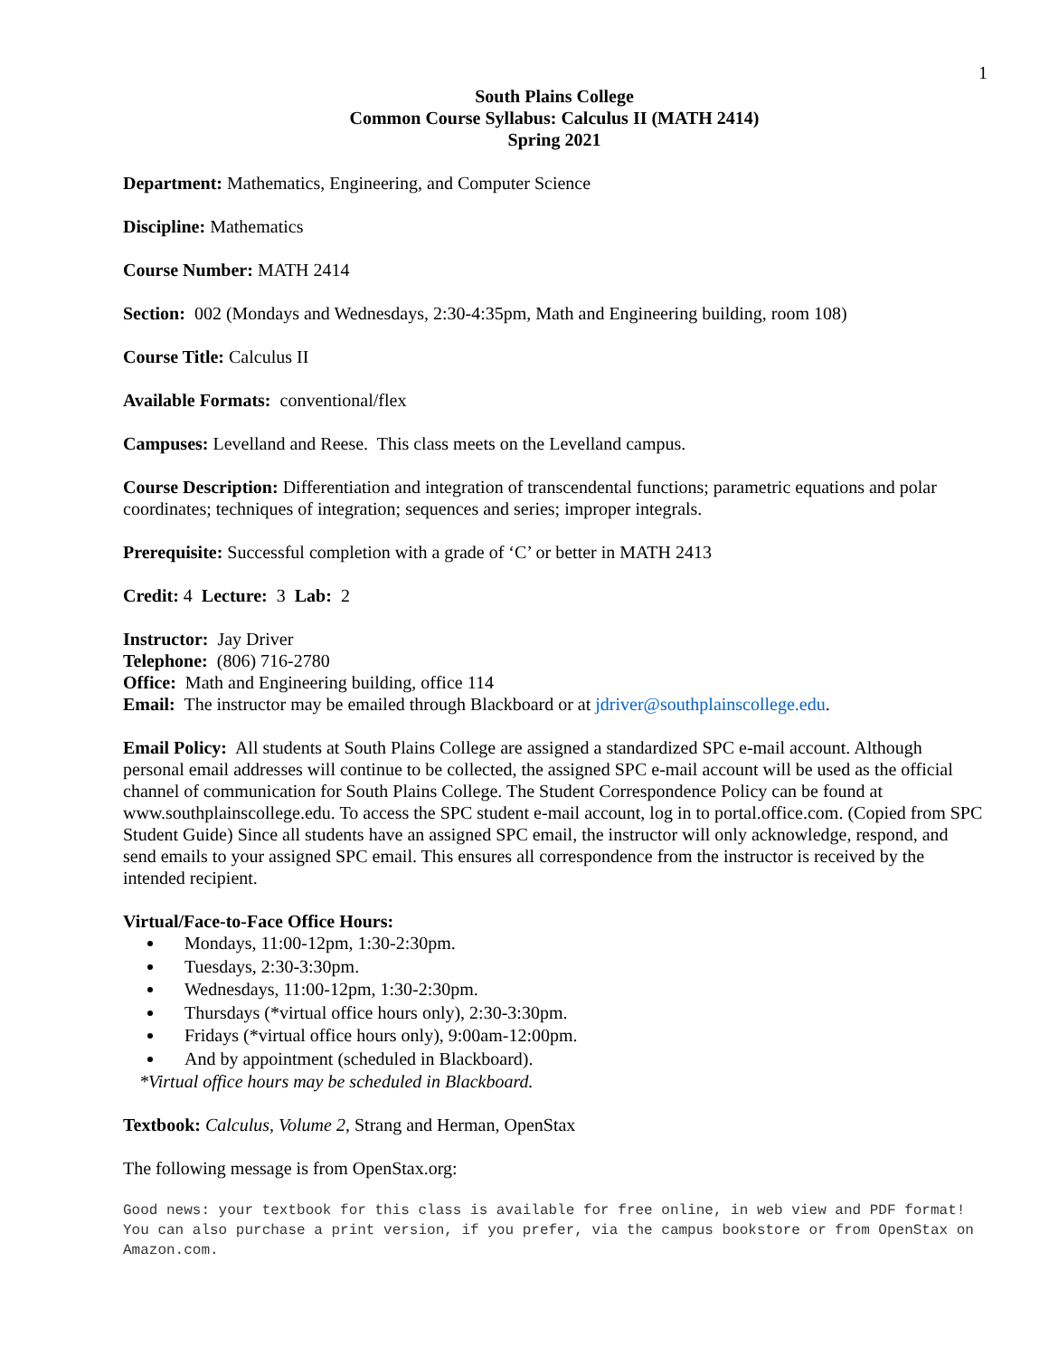1
South Plains College
Common Course Syllabus: Calculus II (MATH 2414)
Spring 2021
Department: Mathematics, Engineering, and Computer Science
Discipline: Mathematics
Course Number: MATH 2414
Section: 002 (Mondays and Wednesdays, 2:30-4:35pm, Math and Engineering building, room 108)
Course Title: Calculus II
Available Formats: conventional/flex
Campuses: Levelland and Reese. This class meets on the Levelland campus.
Course Description: Differentiation and integration of transcendental functions; parametric equations and polar coordinates; techniques of integration; sequences and series; improper integrals.
Prerequisite: Successful completion with a grade of ‘C’ or better in MATH 2413
Credit: 4 Lecture: 3 Lab: 2
Instructor: Jay Driver
Telephone: (806) 716-2780
Office: Math and Engineering building, office 114
Email: The instructor may be emailed through Blackboard or at jdriver@southplainscollege.edu.
Email Policy: All students at South Plains College are assigned a standardized SPC e-mail account. Although personal email addresses will continue to be collected, the assigned SPC e-mail account will be used as the official channel of communication for South Plains College. The Student Correspondence Policy can be found at www.southplainscollege.edu. To access the SPC student e-mail account, log in to portal.office.com. (Copied from SPC Student Guide) Since all students have an assigned SPC email, the instructor will only acknowledge, respond, and send emails to your assigned SPC email. This ensures all correspondence from the instructor is received by the intended recipient.
Virtual/Face-to-Face Office Hours:
Mondays, 11:00-12pm, 1:30-2:30pm.
Tuesdays, 2:30-3:30pm.
Wednesdays, 11:00-12pm, 1:30-2:30pm.
Thursdays (*virtual office hours only), 2:30-3:30pm.
Fridays (*virtual office hours only), 9:00am-12:00pm.
And by appointment (scheduled in Blackboard).
*Virtual office hours may be scheduled in Blackboard.
Textbook: Calculus, Volume 2, Strang and Herman, OpenStax
The following message is from OpenStax.org:
Good news: your textbook for this class is available for free online, in web view and PDF format! You can also purchase a print version, if you prefer, via the campus bookstore or from OpenStax on Amazon.com.